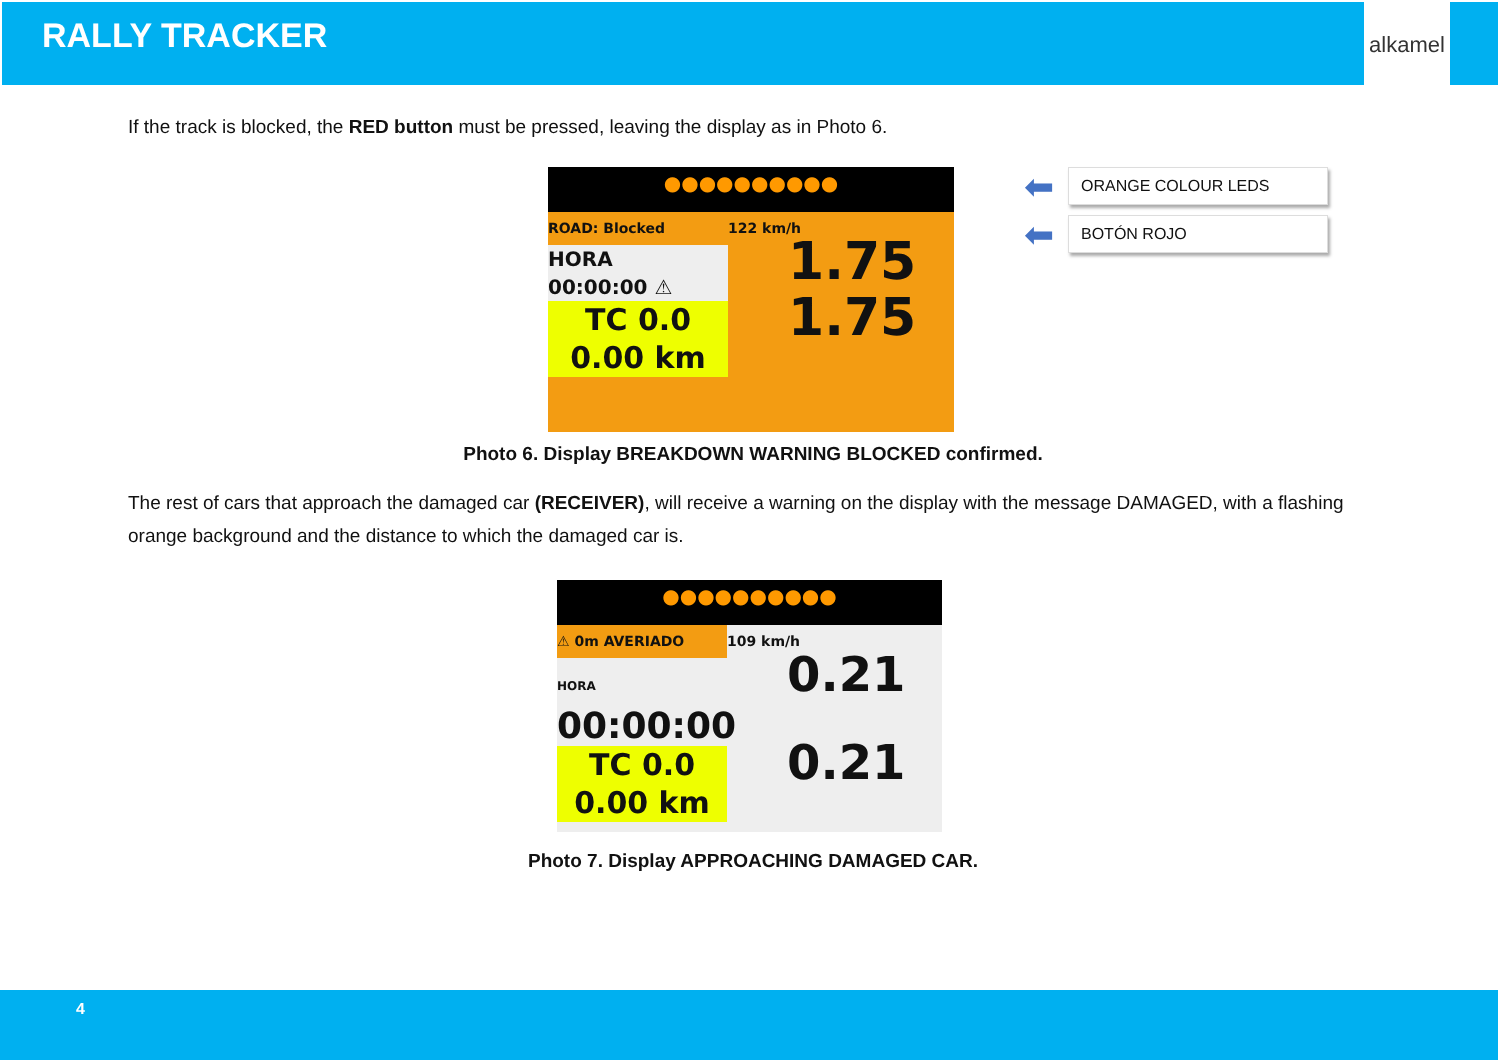RALLY TRACKER
alkamel
If the track is blocked, the RED button must be pressed, leaving the display as in Photo 6.
●●●●●●●●●●
ROAD: Blocked 122 km/h
HORA
00:00:00 ⚠
1.75
TC 0.0
0.00 km
1.75
⬅
ORANGE COLOUR LEDS
⬅
BOTÓN ROJO
Photo 6. Display BREAKDOWN WARNING BLOCKED confirmed.
The rest of cars that approach the damaged car (RECEIVER), will receive a warning on the display with the message DAMAGED, with a flashing orange background and the distance to which the damaged car is.
●●●●●●●●●●
⚠ 0m AVERIADO 109 km/h
HORA
00:00:00
0.21
TC 0.0
0.00 km
0.21
Photo 7. Display APPROACHING DAMAGED CAR.
4